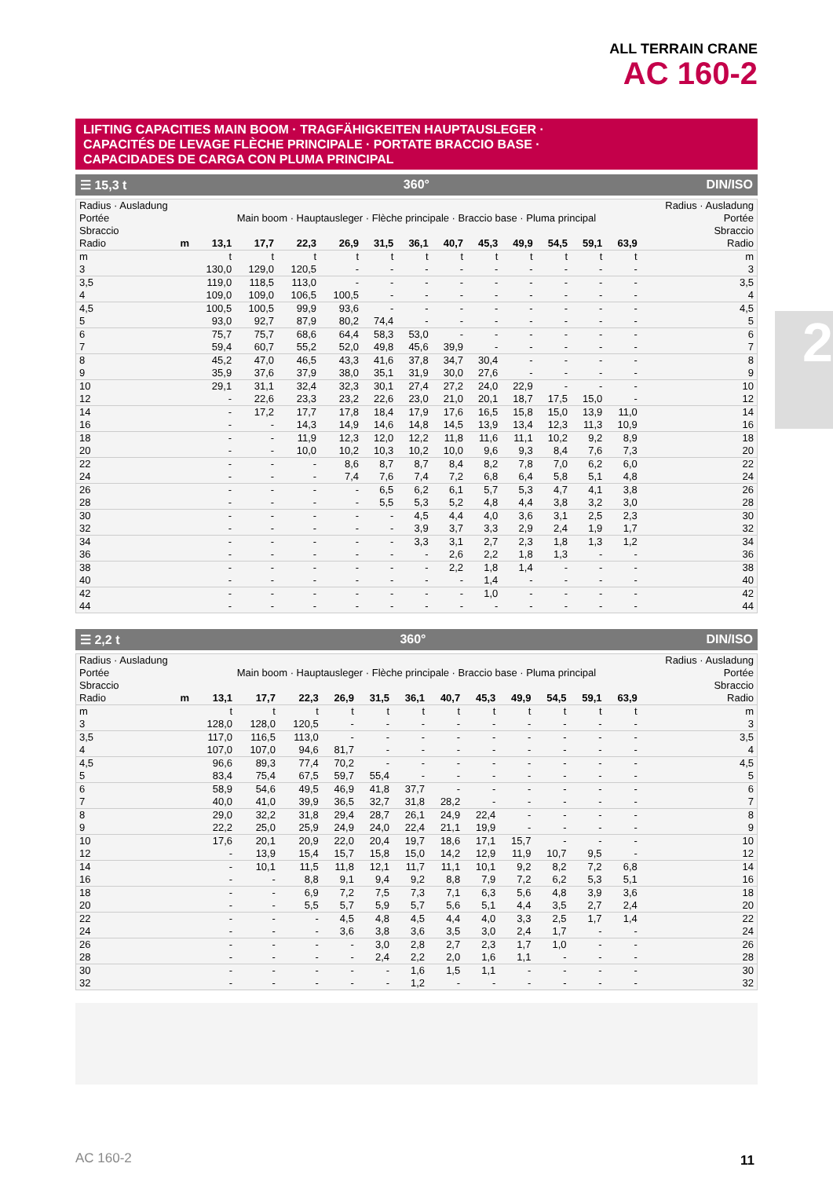ALL TERRAIN CRANE
AC 160-2
2
LIFTING CAPACITIES MAIN BOOM · TRAGFÄHIGKEITEN HAUPTAUSLEGER ·
CAPACITÉS DE LEVAGE FLÈCHE PRINCIPALE · PORTATE BRACCIO BASE ·
CAPACIDADES DE CARGA CON PLUMA PRINCIPAL
☰ 15,3 t 360° DIN/ISO
| Radius · Ausladung Portée Sbraccio | | Main boom · Hauptausleger · Flèche principale · Braccio base · Pluma principal | | | | | | | | | | | | Radius · Ausladung Portée Sbraccio |
| Radio | m | 13,1 | 17,7 | 22,3 | 26,9 | 31,5 | 36,1 | 40,7 | 45,3 | 49,9 | 54,5 | 59,1 | 63,9 | Radio |
| m | | t | t | t | t | t | t | t | t | t | t | t | t | m |
| 3 | | 130,0 | 129,0 | 120,5 | - | - | - | - | - | - | - | - | - | 3 |
| 3,5 | | 119,0 | 118,5 | 113,0 | - | - | - | - | - | - | - | - | - | 3,5 |
| 4 | | 109,0 | 109,0 | 106,5 | 100,5 | - | - | - | - | - | - | - | - | 4 |
| 4,5 | | 100,5 | 100,5 | 99,9 | 93,6 | - | - | - | - | - | - | - | - | 4,5 |
| 5 | | 93,0 | 92,7 | 87,9 | 80,2 | 74,4 | - | - | - | - | - | - | - | 5 |
| 6 | | 75,7 | 75,7 | 68,6 | 64,4 | 58,3 | 53,0 | - | - | - | - | - | - | 6 |
| 7 | | 59,4 | 60,7 | 55,2 | 52,0 | 49,8 | 45,6 | 39,9 | - | - | - | - | - | 7 |
| 8 | | 45,2 | 47,0 | 46,5 | 43,3 | 41,6 | 37,8 | 34,7 | 30,4 | - | - | - | - | 8 |
| 9 | | 35,9 | 37,6 | 37,9 | 38,0 | 35,1 | 31,9 | 30,0 | 27,6 | - | - | - | - | 9 |
| 10 | | 29,1 | 31,1 | 32,4 | 32,3 | 30,1 | 27,4 | 27,2 | 24,0 | 22,9 | - | - | - | 10 |
| 12 | | - | 22,6 | 23,3 | 23,2 | 22,6 | 23,0 | 21,0 | 20,1 | 18,7 | 17,5 | 15,0 | - | 12 |
| 14 | | - | 17,2 | 17,7 | 17,8 | 18,4 | 17,9 | 17,6 | 16,5 | 15,8 | 15,0 | 13,9 | 11,0 | 14 |
| 16 | | - | - | 14,3 | 14,9 | 14,6 | 14,8 | 14,5 | 13,9 | 13,4 | 12,3 | 11,3 | 10,9 | 16 |
| 18 | | - | - | 11,9 | 12,3 | 12,0 | 12,2 | 11,8 | 11,6 | 11,1 | 10,2 | 9,2 | 8,9 | 18 |
| 20 | | - | - | 10,0 | 10,2 | 10,3 | 10,2 | 10,0 | 9,6 | 9,3 | 8,4 | 7,6 | 7,3 | 20 |
| 22 | | - | - | - | 8,6 | 8,7 | 8,7 | 8,4 | 8,2 | 7,8 | 7,0 | 6,2 | 6,0 | 22 |
| 24 | | - | - | - | 7,4 | 7,6 | 7,4 | 7,2 | 6,8 | 6,4 | 5,8 | 5,1 | 4,8 | 24 |
| 26 | | - | - | - | - | 6,5 | 6,2 | 6,1 | 5,7 | 5,3 | 4,7 | 4,1 | 3,8 | 26 |
| 28 | | - | - | - | - | 5,5 | 5,3 | 5,2 | 4,8 | 4,4 | 3,8 | 3,2 | 3,0 | 28 |
| 30 | | - | - | - | - | - | 4,5 | 4,4 | 4,0 | 3,6 | 3,1 | 2,5 | 2,3 | 30 |
| 32 | | - | - | - | - | - | 3,9 | 3,7 | 3,3 | 2,9 | 2,4 | 1,9 | 1,7 | 32 |
| 34 | | - | - | - | - | - | 3,3 | 3,1 | 2,7 | 2,3 | 1,8 | 1,3 | 1,2 | 34 |
| 36 | | - | - | - | - | - | - | 2,6 | 2,2 | 1,8 | 1,3 | - | - | 36 |
| 38 | | - | - | - | - | - | - | 2,2 | 1,8 | 1,4 | - | - | - | 38 |
| 40 | | - | - | - | - | - | - | - | 1,4 | - | - | - | - | 40 |
| 42 | | - | - | - | - | - | - | - | 1,0 | - | - | - | - | 42 |
| 44 | | - | - | - | - | - | - | - | - | - | - | - | - | 44 |
☰ 2,2 t 360° DIN/ISO
| Radius · Ausladung Portée Sbraccio | | Main boom · Hauptausleger · Flèche principale · Braccio base · Pluma principal | | | | | | | | | | | | Radius · Ausladung Portée Sbraccio |
| Radio | m | 13,1 | 17,7 | 22,3 | 26,9 | 31,5 | 36,1 | 40,7 | 45,3 | 49,9 | 54,5 | 59,1 | 63,9 | Radio |
| m | | t | t | t | t | t | t | t | t | t | t | t | t | m |
| 3 | | 128,0 | 128,0 | 120,5 | - | - | - | - | - | - | - | - | - | 3 |
| 3,5 | | 117,0 | 116,5 | 113,0 | - | - | - | - | - | - | - | - | - | 3,5 |
| 4 | | 107,0 | 107,0 | 94,6 | 81,7 | - | - | - | - | - | - | - | - | 4 |
| 4,5 | | 96,6 | 89,3 | 77,4 | 70,2 | - | - | - | - | - | - | - | - | 4,5 |
| 5 | | 83,4 | 75,4 | 67,5 | 59,7 | 55,4 | - | - | - | - | - | - | - | 5 |
| 6 | | 58,9 | 54,6 | 49,5 | 46,9 | 41,8 | 37,7 | - | - | - | - | - | - | 6 |
| 7 | | 40,0 | 41,0 | 39,9 | 36,5 | 32,7 | 31,8 | 28,2 | - | - | - | - | - | 7 |
| 8 | | 29,0 | 32,2 | 31,8 | 29,4 | 28,7 | 26,1 | 24,9 | 22,4 | - | - | - | - | 8 |
| 9 | | 22,2 | 25,0 | 25,9 | 24,9 | 24,0 | 22,4 | 21,1 | 19,9 | - | - | - | - | 9 |
| 10 | | 17,6 | 20,1 | 20,9 | 22,0 | 20,4 | 19,7 | 18,6 | 17,1 | 15,7 | - | - | - | 10 |
| 12 | | - | 13,9 | 15,4 | 15,7 | 15,8 | 15,0 | 14,2 | 12,9 | 11,9 | 10,7 | 9,5 | - | 12 |
| 14 | | - | 10,1 | 11,5 | 11,8 | 12,1 | 11,7 | 11,1 | 10,1 | 9,2 | 8,2 | 7,2 | 6,8 | 14 |
| 16 | | - | - | 8,8 | 9,1 | 9,4 | 9,2 | 8,8 | 7,9 | 7,2 | 6,2 | 5,3 | 5,1 | 16 |
| 18 | | - | - | 6,9 | 7,2 | 7,5 | 7,3 | 7,1 | 6,3 | 5,6 | 4,8 | 3,9 | 3,6 | 18 |
| 20 | | - | - | 5,5 | 5,7 | 5,9 | 5,7 | 5,6 | 5,1 | 4,4 | 3,5 | 2,7 | 2,4 | 20 |
| 22 | | - | - | - | 4,5 | 4,8 | 4,5 | 4,4 | 4,0 | 3,3 | 2,5 | 1,7 | 1,4 | 22 |
| 24 | | - | - | - | 3,6 | 3,8 | 3,6 | 3,5 | 3,0 | 2,4 | 1,7 | - | - | 24 |
| 26 | | - | - | - | - | 3,0 | 2,8 | 2,7 | 2,3 | 1,7 | 1,0 | - | - | 26 |
| 28 | | - | - | - | - | 2,4 | 2,2 | 2,0 | 1,6 | 1,1 | - | - | - | 28 |
| 30 | | - | - | - | - | - | 1,6 | 1,5 | 1,1 | - | - | - | - | 30 |
| 32 | | - | - | - | - | - | 1,2 | - | - | - | - | - | - | 32 |
AC 160-2 11